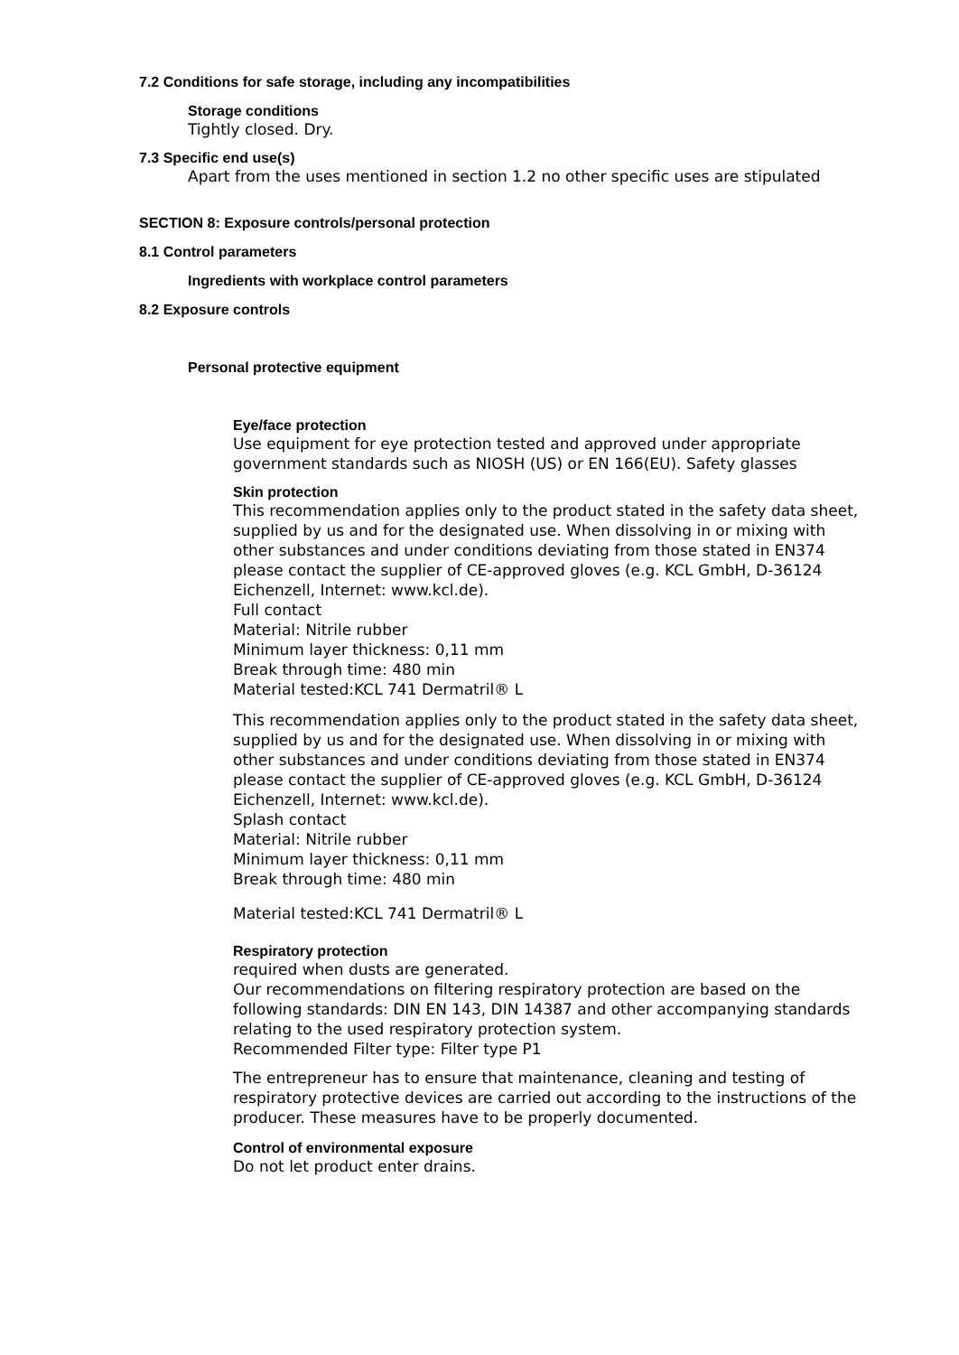7.2 Conditions for safe storage, including any incompatibilities
Storage conditions
Tightly closed. Dry.
7.3 Specific end use(s)
Apart from the uses mentioned in section 1.2 no other specific uses are stipulated
SECTION 8: Exposure controls/personal protection
8.1 Control parameters
Ingredients with workplace control parameters
8.2 Exposure controls
Personal protective equipment
Eye/face protection
Use equipment for eye protection tested and approved under appropriate government standards such as NIOSH (US) or EN 166(EU). Safety glasses
Skin protection
This recommendation applies only to the product stated in the safety data sheet, supplied by us and for the designated use. When dissolving in or mixing with other substances and under conditions deviating from those stated in EN374 please contact the supplier of CE-approved gloves (e.g. KCL GmbH, D-36124 Eichenzell, Internet: www.kcl.de).
Full contact
Material: Nitrile rubber
Minimum layer thickness: 0,11 mm
Break through time: 480 min
Material tested:KCL 741 Dermatril® L
This recommendation applies only to the product stated in the safety data sheet, supplied by us and for the designated use. When dissolving in or mixing with other substances and under conditions deviating from those stated in EN374 please contact the supplier of CE-approved gloves (e.g. KCL GmbH, D-36124 Eichenzell, Internet: www.kcl.de).
Splash contact
Material: Nitrile rubber
Minimum layer thickness: 0,11 mm
Break through time: 480 min
Material tested:KCL 741 Dermatril® L
Respiratory protection
required when dusts are generated.
Our recommendations on filtering respiratory protection are based on the following standards: DIN EN 143, DIN 14387 and other accompanying standards relating to the used respiratory protection system.
Recommended Filter type: Filter type P1
The entrepreneur has to ensure that maintenance, cleaning and testing of respiratory protective devices are carried out according to the instructions of the producer. These measures have to be properly documented.
Control of environmental exposure
Do not let product enter drains.